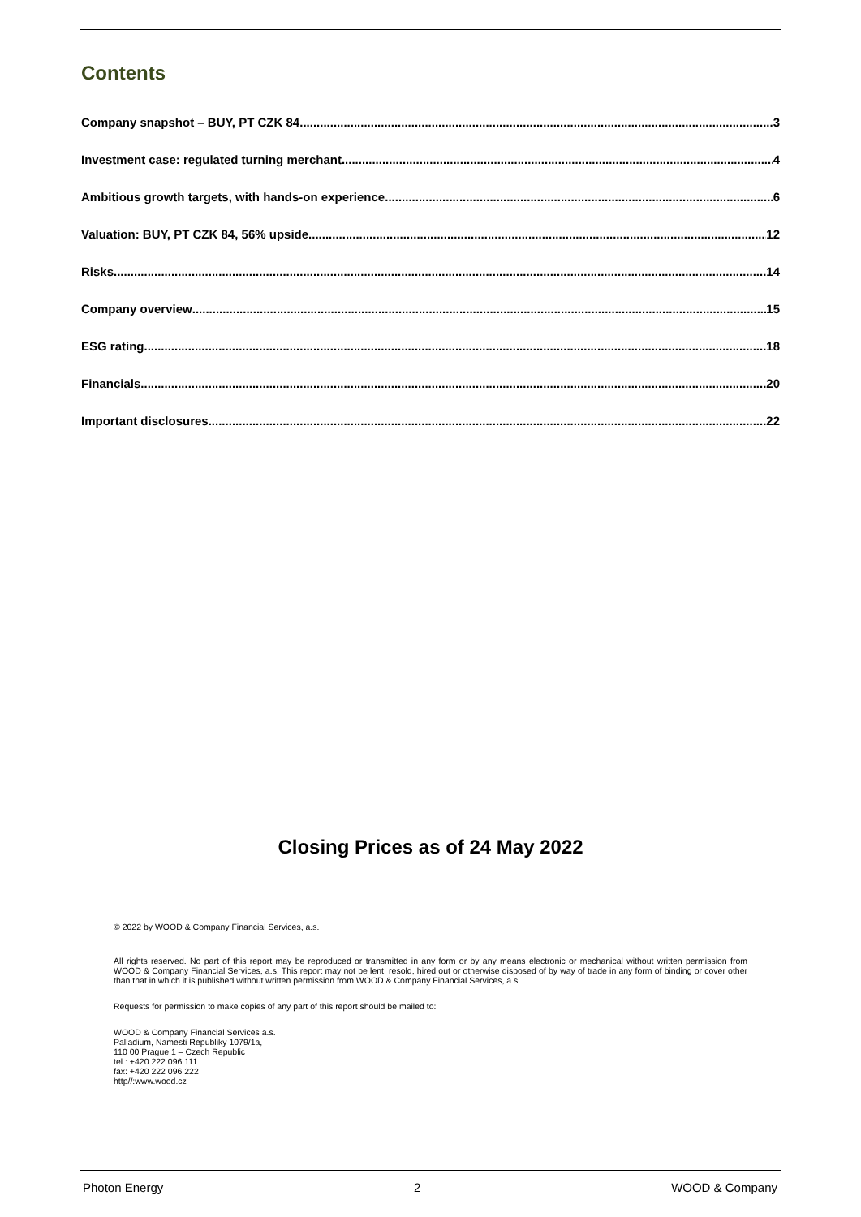Contents
Company snapshot – BUY, PT CZK 84 3
Investment case: regulated turning merchant 4
Ambitious growth targets, with hands-on experience 6
Valuation: BUY, PT CZK 84, 56% upside 12
Risks 14
Company overview 15
ESG rating 18
Financials 20
Important disclosures 22
Closing Prices as of 24 May 2022
© 2022 by WOOD & Company Financial Services, a.s.
All rights reserved. No part of this report may be reproduced or transmitted in any form or by any means electronic or mechanical without written permission from WOOD & Company Financial Services, a.s. This report may not be lent, resold, hired out or otherwise disposed of by way of trade in any form of binding or cover other than that in which it is published without written permission from WOOD & Company Financial Services, a.s.
Requests for permission to make copies of any part of this report should be mailed to:
WOOD & Company Financial Services a.s.
Palladium, Namesti Republiky 1079/1a,
110 00 Prague 1 – Czech Republic
tel.: +420 222 096 111
fax: +420 222 096 222
http//:www.wood.cz
Photon Energy 2 WOOD & Company